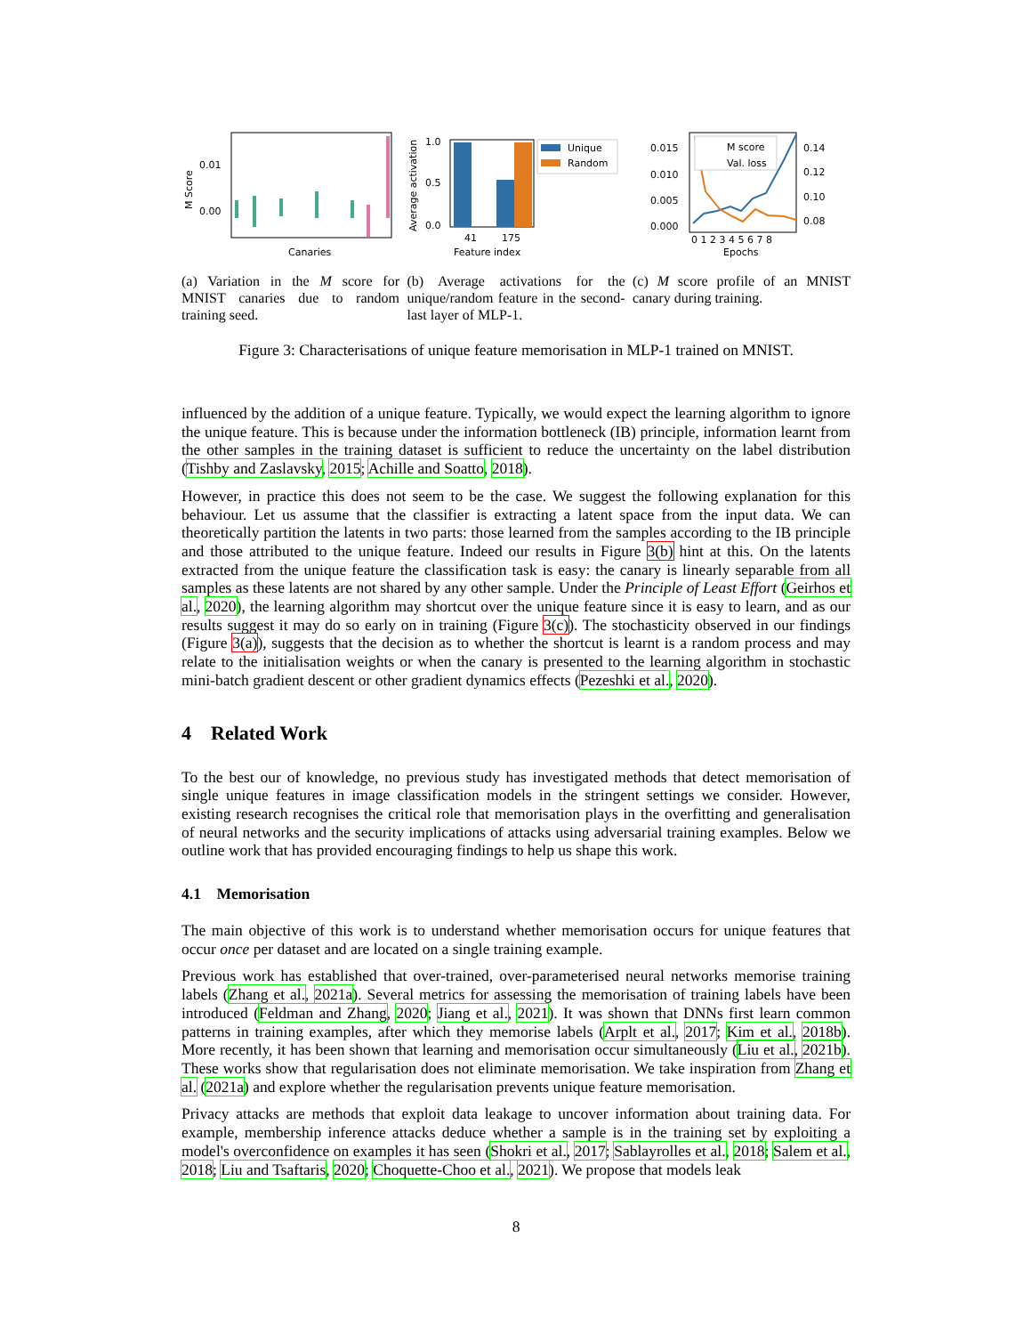0.01
0.00
M Score
Canaries
(a) Variation in the M score for MNIST canaries due to random training seed.
1.0
0.5
0.0
Average activation
41
175
Feature index
Unique
Random
(b) Average activations for the unique/random feature in the second-last layer of MLP-1.
0.015
0.010
0.005
0.000
0.14
0.12
0.10
0.08
M score
Val. loss
0 1 2 3 4 5 6 7 8
Epochs
(c) M score profile of an MNIST canary during training.
Figure 3: Characterisations of unique feature memorisation in MLP-1 trained on MNIST.
influenced by the addition of a unique feature. Typically, we would expect the learning algorithm to ignore the unique feature. This is because under the information bottleneck (IB) principle, information learnt from the other samples in the training dataset is sufficient to reduce the uncertainty on the label distribution (Tishby and Zaslavsky, 2015; Achille and Soatto, 2018).
However, in practice this does not seem to be the case. We suggest the following explanation for this behaviour. Let us assume that the classifier is extracting a latent space from the input data. We can theoretically partition the latents in two parts: those learned from the samples according to the IB principle and those attributed to the unique feature. Indeed our results in Figure 3(b) hint at this. On the latents extracted from the unique feature the classification task is easy: the canary is linearly separable from all samples as these latents are not shared by any other sample. Under the Principle of Least Effort (Geirhos et al., 2020), the learning algorithm may shortcut over the unique feature since it is easy to learn, and as our results suggest it may do so early on in training (Figure 3(c)). The stochasticity observed in our findings (Figure 3(a)), suggests that the decision as to whether the shortcut is learnt is a random process and may relate to the initialisation weights or when the canary is presented to the learning algorithm in stochastic mini-batch gradient descent or other gradient dynamics effects (Pezeshki et al., 2020).
4 Related Work
To the best our of knowledge, no previous study has investigated methods that detect memorisation of single unique features in image classification models in the stringent settings we consider. However, existing research recognises the critical role that memorisation plays in the overfitting and generalisation of neural networks and the security implications of attacks using adversarial training examples. Below we outline work that has provided encouraging findings to help us shape this work.
4.1 Memorisation
The main objective of this work is to understand whether memorisation occurs for unique features that occur once per dataset and are located on a single training example.
Previous work has established that over-trained, over-parameterised neural networks memorise training labels (Zhang et al., 2021a). Several metrics for assessing the memorisation of training labels have been introduced (Feldman and Zhang, 2020; Jiang et al., 2021). It was shown that DNNs first learn common patterns in training examples, after which they memorise labels (Arplt et al., 2017; Kim et al., 2018b). More recently, it has been shown that learning and memorisation occur simultaneously (Liu et al., 2021b). These works show that regularisation does not eliminate memorisation. We take inspiration from Zhang et al. (2021a) and explore whether the regularisation prevents unique feature memorisation.
Privacy attacks are methods that exploit data leakage to uncover information about training data. For example, membership inference attacks deduce whether a sample is in the training set by exploiting a model's overconfidence on examples it has seen (Shokri et al., 2017; Sablayrolles et al., 2018; Salem et al., 2018; Liu and Tsaftaris, 2020; Choquette-Choo et al., 2021). We propose that models leak
8